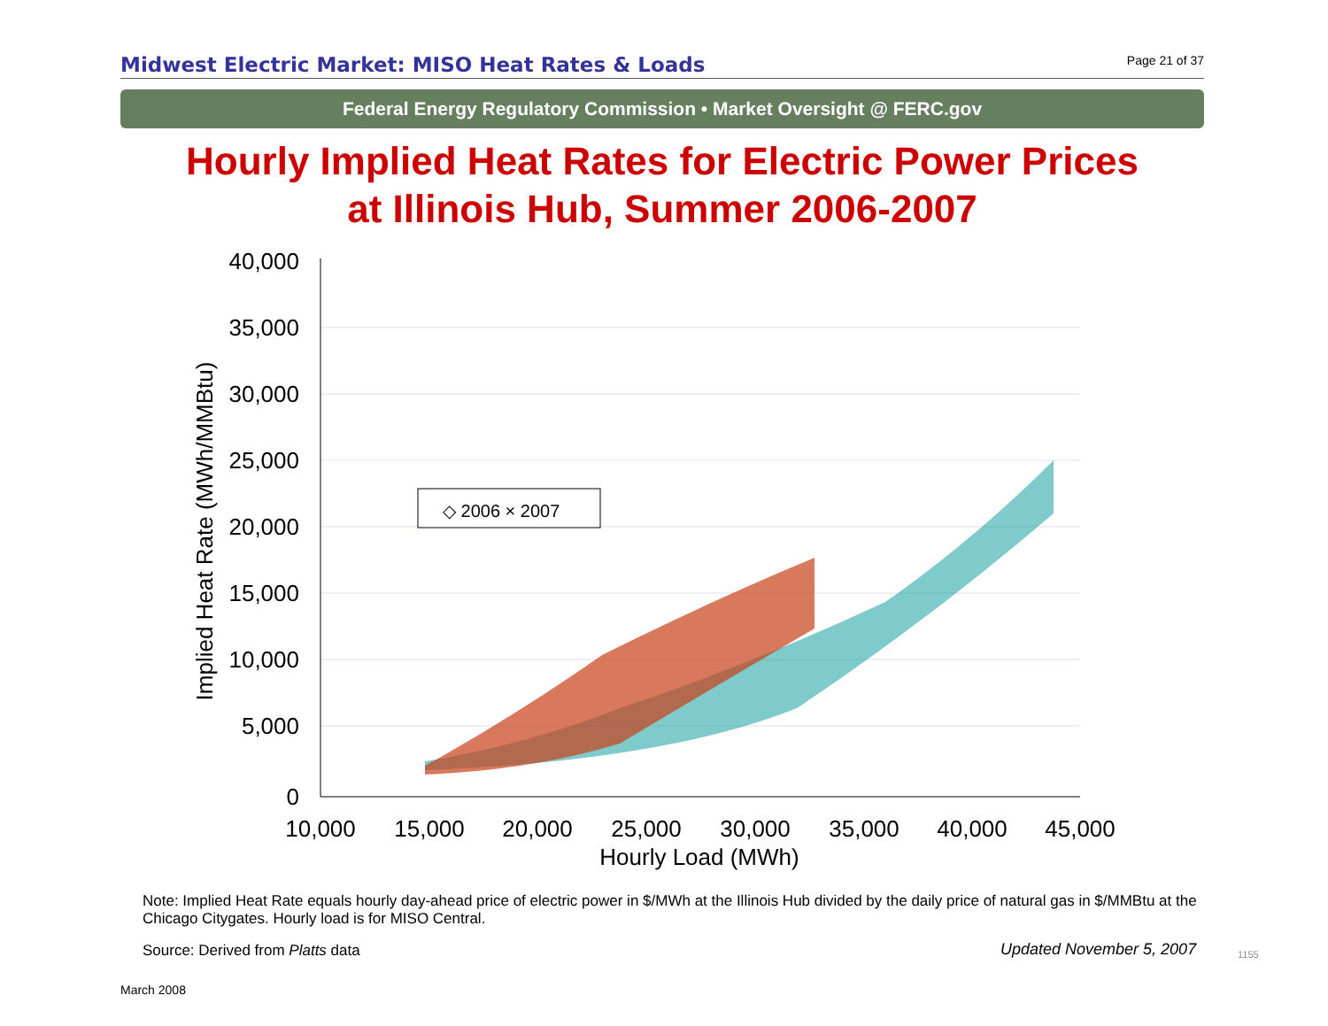Midwest Electric Market: MISO Heat Rates & Loads
Page 21 of 37
Federal Energy Regulatory Commission • Market Oversight @ FERC.gov
Hourly Implied Heat Rates for Electric Power Prices
at Illinois Hub, Summer 2006-2007
40,000
35,000
30,000
25,000
20,000
15,000
10,000
5,000
0
10,000
15,000
20,000
25,000
30,000
35,000
40,000
45,000
Hourly Load (MWh)
Implied Heat Rate (MWh/MMBtu)
◇ 2006 × 2007
Note: Implied Heat Rate equals hourly day-ahead price of electric power in $/MWh at the Illinois Hub divided by the daily price of natural gas in $/MMBtu at the Chicago Citygates. Hourly load is for MISO Central.
Source: Derived from Platts data
Updated November 5, 2007 1155
March 2008